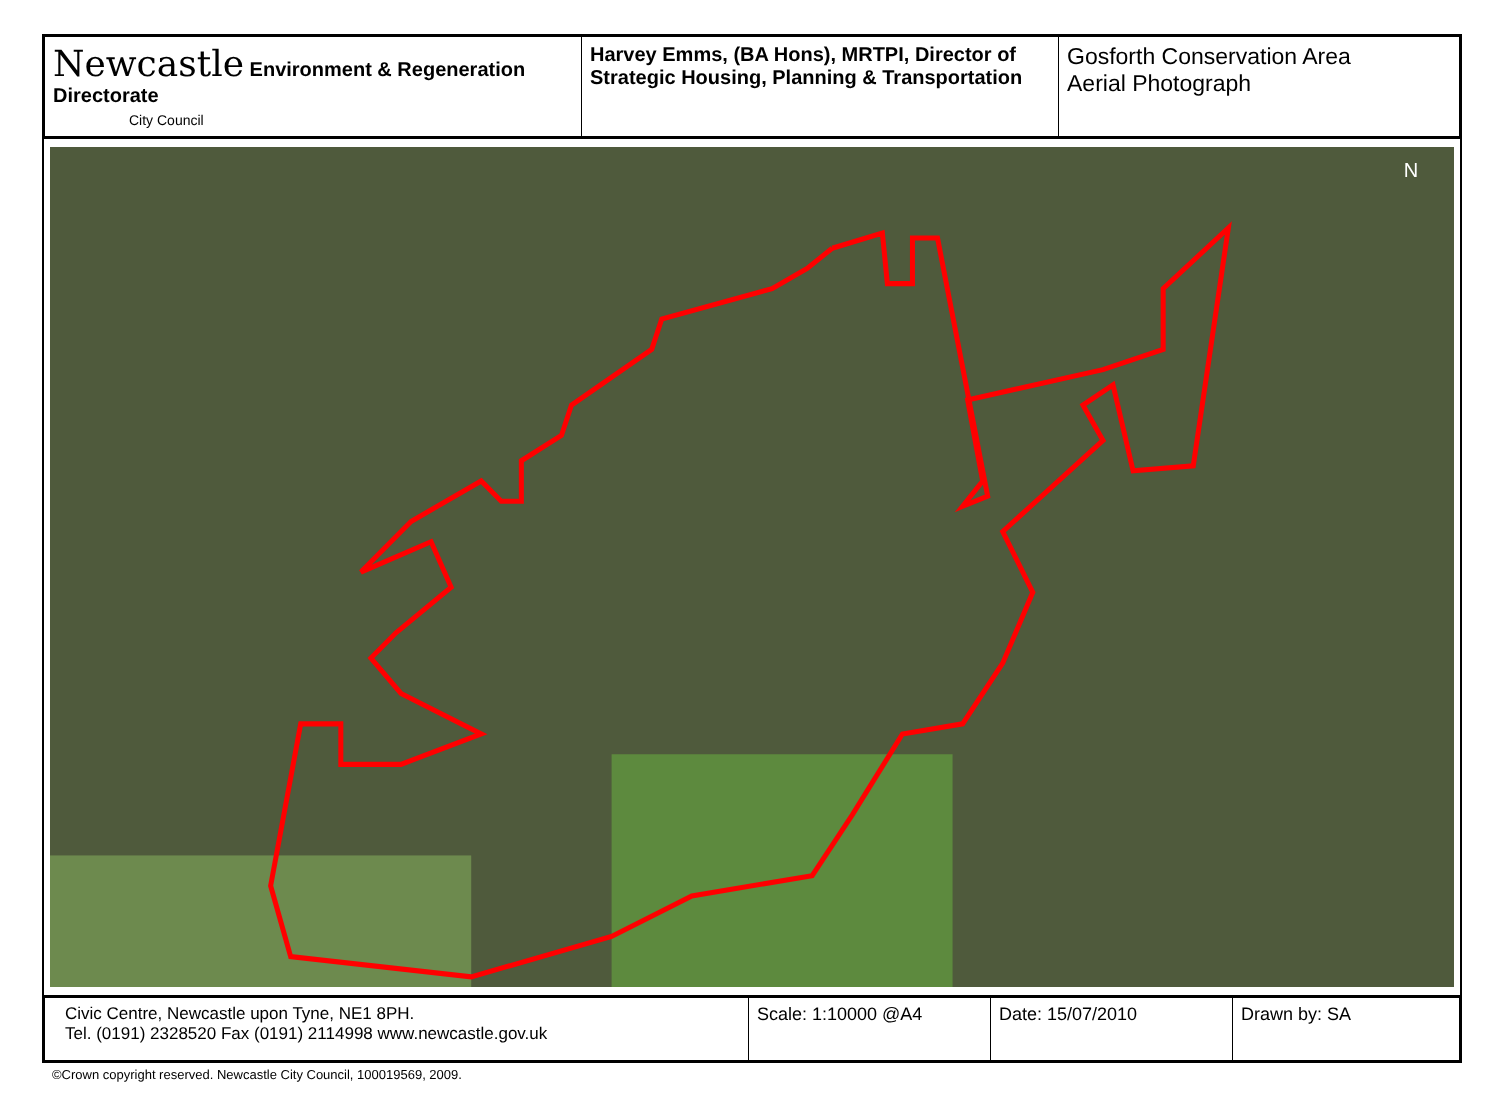| Newcastle Environment & Regeneration Directorate City Council | Harvey Emms, (BA Hons), MRTPI, Director of Strategic Housing, Planning & Transportation | Gosforth Conservation Area Aerial Photograph |
N
| Civic Centre, Newcastle upon Tyne, NE1 8PH. Tel. (0191) 2328520 Fax (0191) 2114998 www.newcastle.gov.uk | Scale: 1:10000 @A4 | Date: 15/07/2010 | Drawn by: SA |
©Crown copyright reserved. Newcastle City Council, 100019569, 2009.